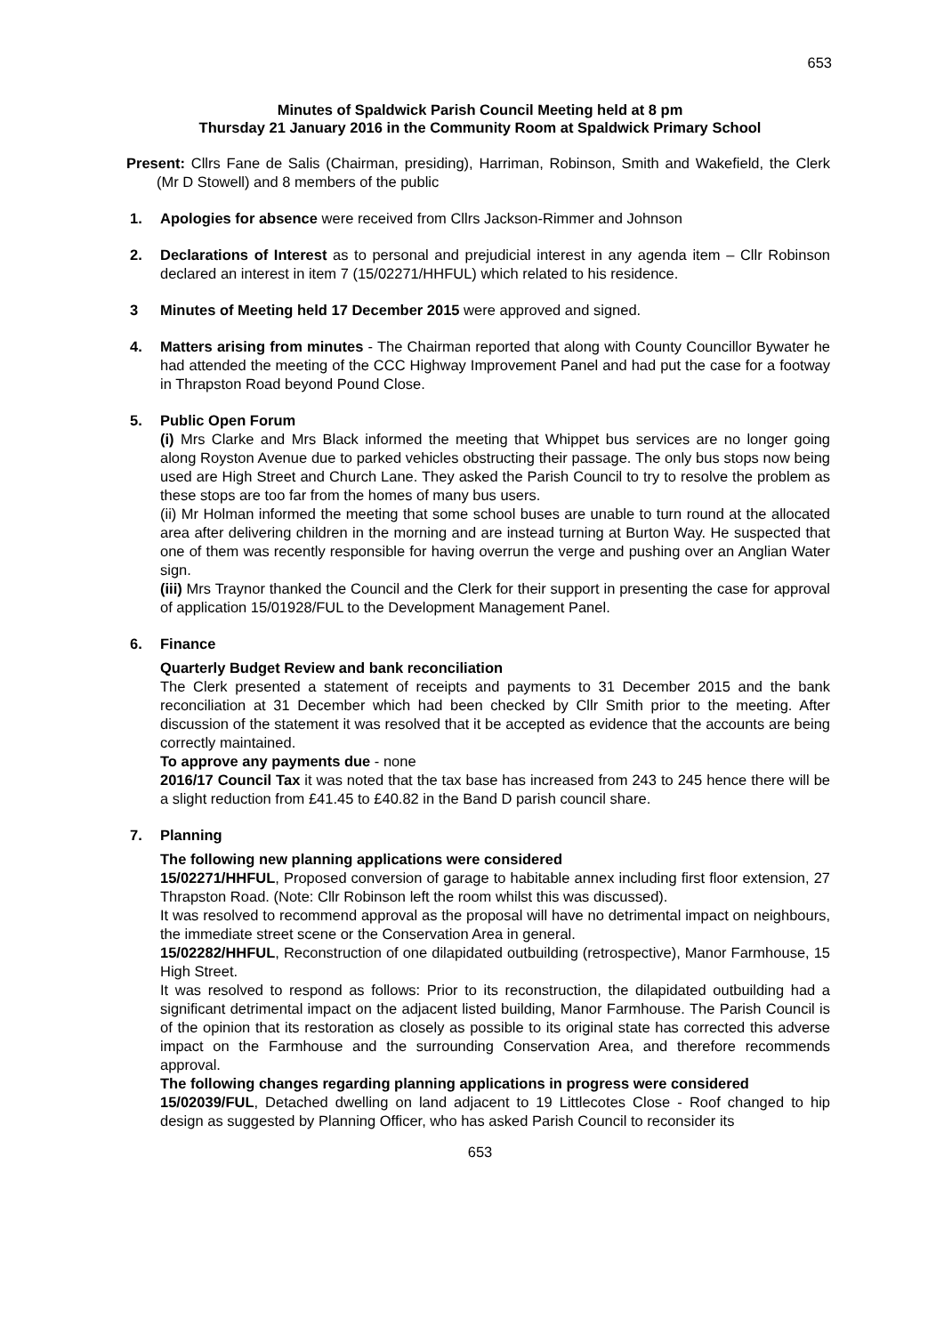653
Minutes of Spaldwick Parish Council Meeting held at 8 pm
Thursday 21 January 2016 in the Community Room at Spaldwick Primary School
Present: Cllrs Fane de Salis (Chairman, presiding), Harriman, Robinson, Smith and Wakefield, the Clerk (Mr D Stowell) and 8 members of the public
1. Apologies for absence were received from Cllrs Jackson-Rimmer and Johnson
2. Declarations of Interest as to personal and prejudicial interest in any agenda item – Cllr Robinson declared an interest in item 7 (15/02271/HHFUL) which related to his residence.
3 Minutes of Meeting held 17 December 2015 were approved and signed.
4. Matters arising from minutes - The Chairman reported that along with County Councillor Bywater he had attended the meeting of the CCC Highway Improvement Panel and had put the case for a footway in Thrapston Road beyond Pound Close.
5. Public Open Forum
(i) Mrs Clarke and Mrs Black informed the meeting that Whippet bus services are no longer going along Royston Avenue due to parked vehicles obstructing their passage. The only bus stops now being used are High Street and Church Lane. They asked the Parish Council to try to resolve the problem as these stops are too far from the homes of many bus users.
(ii) Mr Holman informed the meeting that some school buses are unable to turn round at the allocated area after delivering children in the morning and are instead turning at Burton Way. He suspected that one of them was recently responsible for having overrun the verge and pushing over an Anglian Water sign.
(iii) Mrs Traynor thanked the Council and the Clerk for their support in presenting the case for approval of application 15/01928/FUL to the Development Management Panel.
6. Finance
Quarterly Budget Review and bank reconciliation
The Clerk presented a statement of receipts and payments to 31 December 2015 and the bank reconciliation at 31 December which had been checked by Cllr Smith prior to the meeting. After discussion of the statement it was resolved that it be accepted as evidence that the accounts are being correctly maintained.
To approve any payments due - none
2016/17 Council Tax it was noted that the tax base has increased from 243 to 245 hence there will be a slight reduction from £41.45 to £40.82 in the Band D parish council share.
7. Planning
The following new planning applications were considered
15/02271/HHFUL, Proposed conversion of garage to habitable annex including first floor extension, 27 Thrapston Road. (Note: Cllr Robinson left the room whilst this was discussed).
It was resolved to recommend approval as the proposal will have no detrimental impact on neighbours, the immediate street scene or the Conservation Area in general.
15/02282/HHFUL, Reconstruction of one dilapidated outbuilding (retrospective), Manor Farmhouse, 15 High Street.
It was resolved to respond as follows: Prior to its reconstruction, the dilapidated outbuilding had a significant detrimental impact on the adjacent listed building, Manor Farmhouse. The Parish Council is of the opinion that its restoration as closely as possible to its original state has corrected this adverse impact on the Farmhouse and the surrounding Conservation Area, and therefore recommends approval.
The following changes regarding planning applications in progress were considered
15/02039/FUL, Detached dwelling on land adjacent to 19 Littlecotes Close - Roof changed to hip design as suggested by Planning Officer, who has asked Parish Council to reconsider its
653